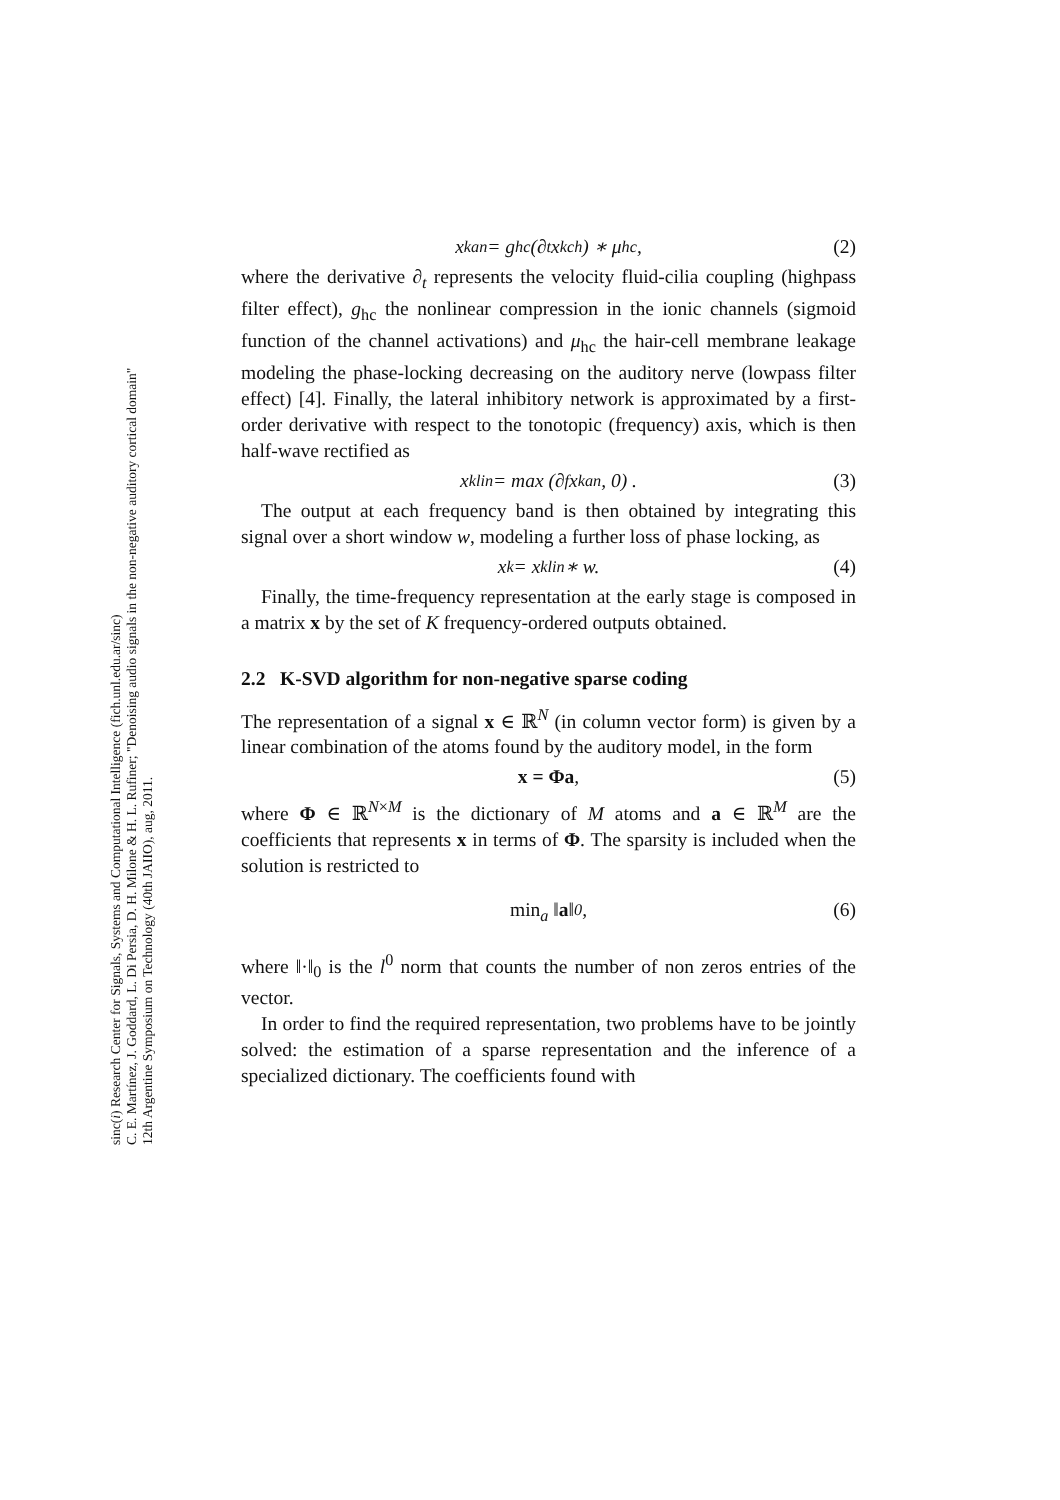sinc(i) Research Center for Signals, Systems and Computational Intelligence (fich.unl.edu.ar/sinc)
C. E. Martínez, J. Goddard, L. Di Persia, D. H. Milone & H. L. Rufiner; "Denoising audio signals in the non-negative auditory cortical domain"
12th Argentine Symposium on Technology (40th JAIIO), aug, 2011.
x<sup>k</sup><sub>an</sub> = g<sub>hc</sub> (∂<sub>t</sub>x<sup>k</sup><sub>ch</sub>) ∗ μ<sub>hc</sub>, (2)
where the derivative ∂<sub>t</sub> represents the velocity fluid-cilia coupling (highpass filter effect), g<sub>hc</sub> the nonlinear compression in the ionic channels (sigmoid function of the channel activations) and μ<sub>hc</sub> the hair-cell membrane leakage modeling the phase-locking decreasing on the auditory nerve (lowpass filter effect) [4]. Finally, the lateral inhibitory network is approximated by a first-order derivative with respect to the tonotopic (frequency) axis, which is then half-wave rectified as
x<sup>k</sup><sub>lin</sub> = max (∂<sub>f</sub>x<sup>k</sup><sub>an</sub>, 0) . (3)
The output at each frequency band is then obtained by integrating this signal over a short window w, modeling a further loss of phase locking, as
x<sup>k</sup> = x<sup>k</sup><sub>lin</sub> ∗ w. (4)
Finally, the time-frequency representation at the early stage is composed in a matrix x by the set of K frequency-ordered outputs obtained.
2.2 K-SVD algorithm for non-negative sparse coding
The representation of a signal x ∈ ℝ<sup>N</sup> (in column vector form) is given by a linear combination of the atoms found by the auditory model, in the form
x = Φa, (5)
where Φ ∈ ℝ<sup>N×M</sup> is the dictionary of M atoms and a ∈ ℝ<sup>M</sup> are the coefficients that represents x in terms of Φ. The sparsity is included when the solution is restricted to
min<sub>a</sub> ‖ a ‖<sub>0</sub>, (6)
where ‖·‖<sub>0</sub> is the l<sup>0</sup> norm that counts the number of non zeros entries of the vector.
In order to find the required representation, two problems have to be jointly solved: the estimation of a sparse representation and the inference of a specialized dictionary. The coefficients found with